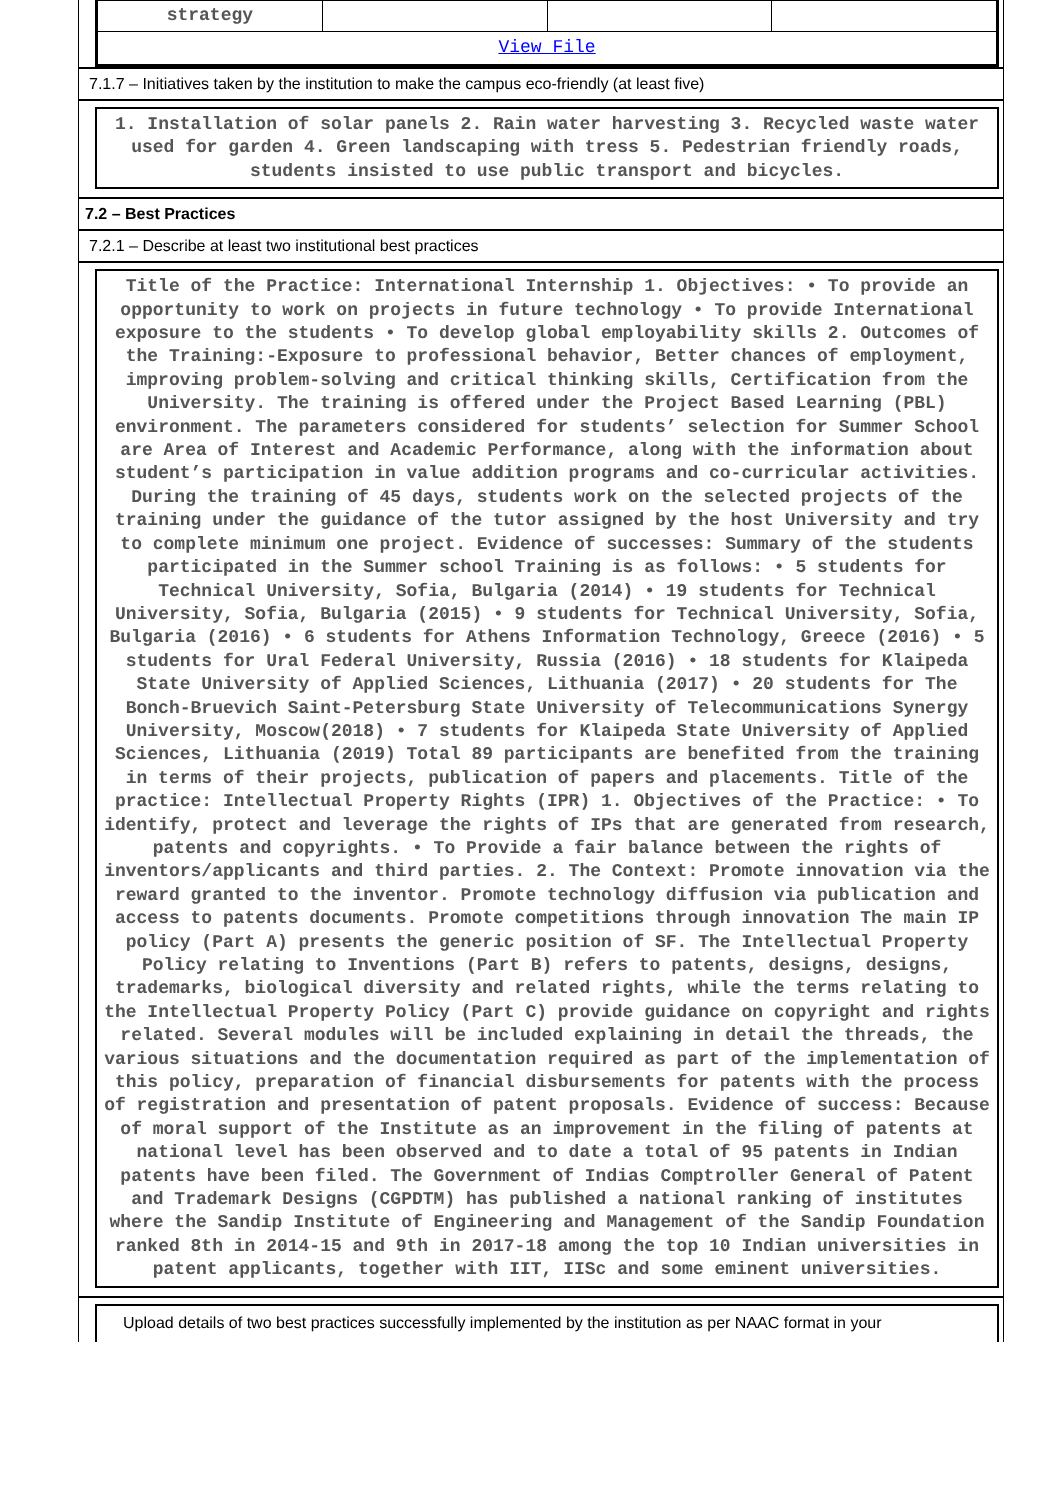| strategy | | | |
| View File | | | |
7.1.7 – Initiatives taken by the institution to make the campus eco-friendly (at least five)
1. Installation of solar panels 2. Rain water harvesting 3. Recycled waste water used for garden 4. Green landscaping with tress 5. Pedestrian friendly roads, students insisted to use public transport and bicycles.
7.2 – Best Practices
7.2.1 – Describe at least two institutional best practices
Title of the Practice: International Internship 1. Objectives: • To provide an opportunity to work on projects in future technology • To provide International exposure to the students • To develop global employability skills 2. Outcomes of the Training:-Exposure to professional behavior, Better chances of employment, improving problem-solving and critical thinking skills, Certification from the University. The training is offered under the Project Based Learning (PBL) environment. The parameters considered for students’ selection for Summer School are Area of Interest and Academic Performance, along with the information about student’s participation in value addition programs and co-curricular activities. During the training of 45 days, students work on the selected projects of the training under the guidance of the tutor assigned by the host University and try to complete minimum one project. Evidence of successes: Summary of the students participated in the Summer school Training is as follows: • 5 students for Technical University, Sofia, Bulgaria (2014) • 19 students for Technical University, Sofia, Bulgaria (2015) • 9 students for Technical University, Sofia, Bulgaria (2016) • 6 students for Athens Information Technology, Greece (2016) • 5 students for Ural Federal University, Russia (2016) • 18 students for Klaipeda State University of Applied Sciences, Lithuania (2017) • 20 students for The Bonch-Bruevich Saint-Petersburg State University of Telecommunications Synergy University, Moscow(2018) • 7 students for Klaipeda State University of Applied Sciences, Lithuania (2019) Total 89 participants are benefited from the training in terms of their projects, publication of papers and placements. Title of the practice: Intellectual Property Rights (IPR) 1. Objectives of the Practice: • To identify, protect and leverage the rights of IPs that are generated from research, patents and copyrights. • To Provide a fair balance between the rights of inventors/applicants and third parties. 2. The Context: Promote innovation via the reward granted to the inventor. Promote technology diffusion via publication and access to patents documents. Promote competitions through innovation The main IP policy (Part A) presents the generic position of SF. The Intellectual Property Policy relating to Inventions (Part B) refers to patents, designs, designs, trademarks, biological diversity and related rights, while the terms relating to the Intellectual Property Policy (Part C) provide guidance on copyright and rights related. Several modules will be included explaining in detail the threads, the various situations and the documentation required as part of the implementation of this policy, preparation of financial disbursements for patents with the process of registration and presentation of patent proposals. Evidence of success: Because of moral support of the Institute as an improvement in the filing of patents at national level has been observed and to date a total of 95 patents in Indian patents have been filed. The Government of Indias Comptroller General of Patent and Trademark Designs (CGPDTM) has published a national ranking of institutes where the Sandip Institute of Engineering and Management of the Sandip Foundation ranked 8th in 2014-15 and 9th in 2017-18 among the top 10 Indian universities in patent applicants, together with IIT, IISc and some eminent universities.
Upload details of two best practices successfully implemented by the institution as per NAAC format in your